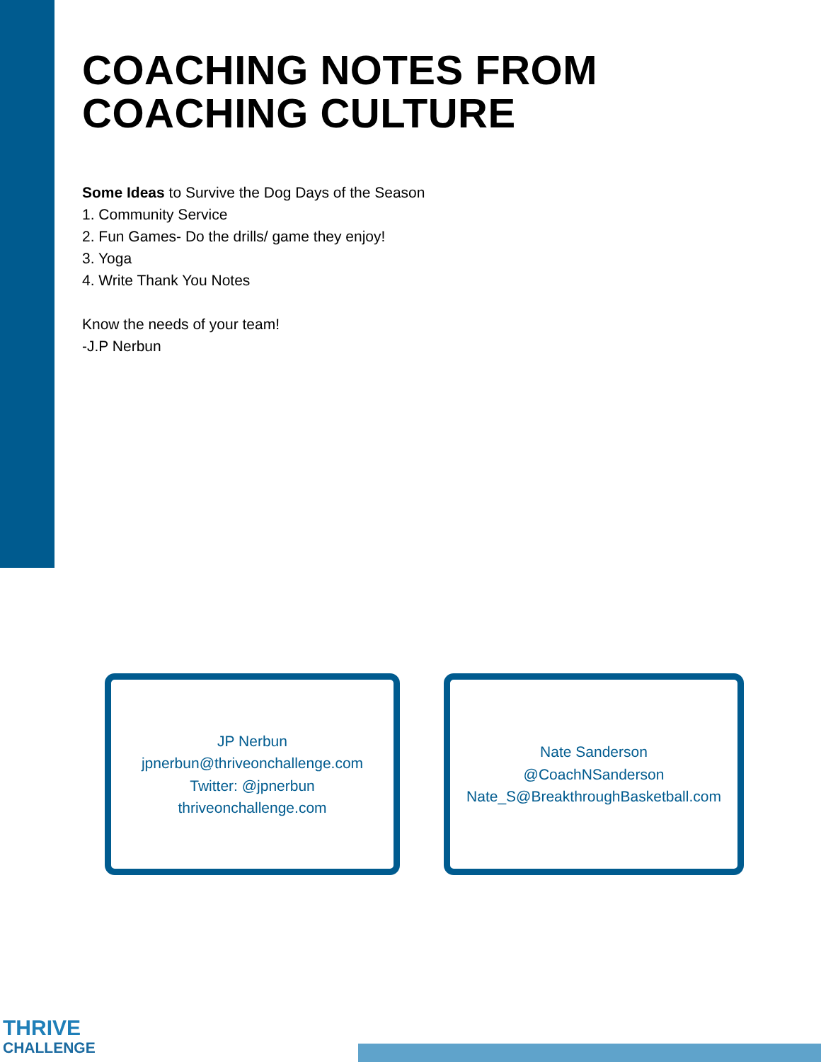COACHING NOTES FROM
COACHING CULTURE
Some Ideas to Survive the Dog Days of the Season
1. Community Service
2. Fun Games- Do the drills/ game they enjoy!
3. Yoga
4. Write Thank You Notes
Know the needs of your team!
-J.P Nerbun
JP Nerbun
jpnerbun@thriveonchallenge.com
Twitter: @jpnerbun
thriveonchallenge.com
Nate Sanderson
@CoachNSanderson
Nate_S@BreakthroughBasketball.com
THRIVE
CHALLENGE